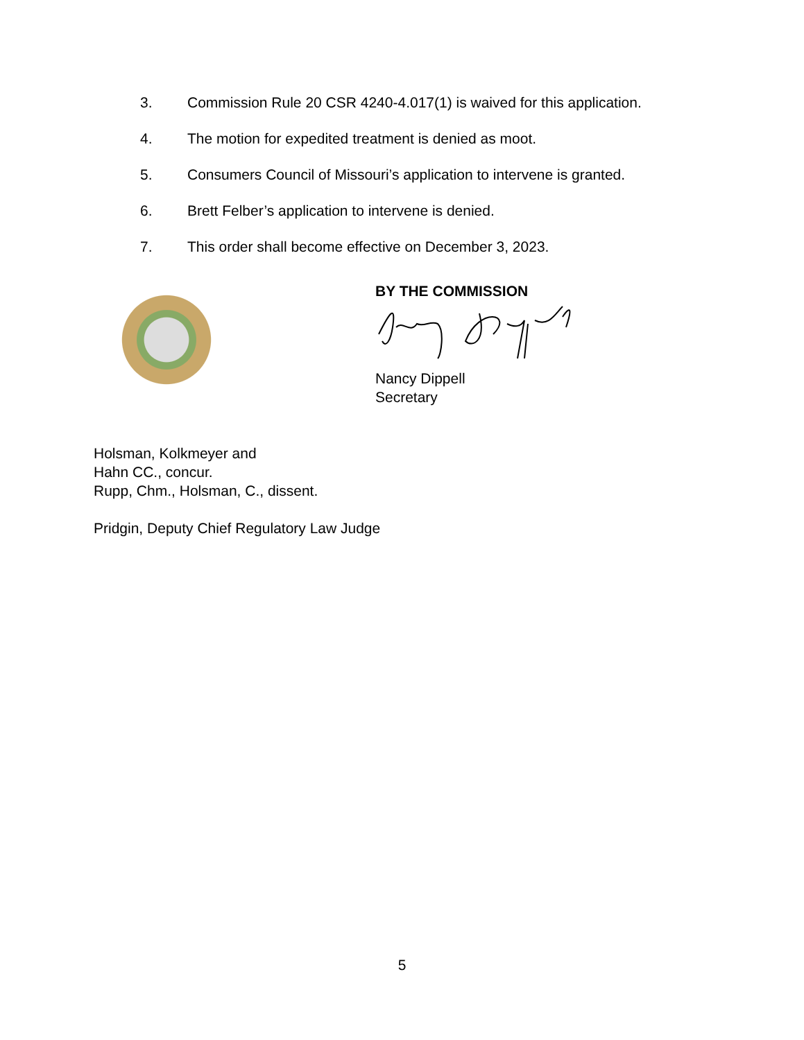3. Commission Rule 20 CSR 4240-4.017(1) is waived for this application.
4. The motion for expedited treatment is denied as moot.
5. Consumers Council of Missouri’s application to intervene is granted.
6. Brett Felber’s application to intervene is denied.
7. This order shall become effective on December 3, 2023.
BY THE COMMISSION
Nancy Dippell
Secretary
Holsman, Kolkmeyer and
Hahn CC., concur.
Rupp, Chm., Holsman, C., dissent.
Pridgin, Deputy Chief Regulatory Law Judge
5